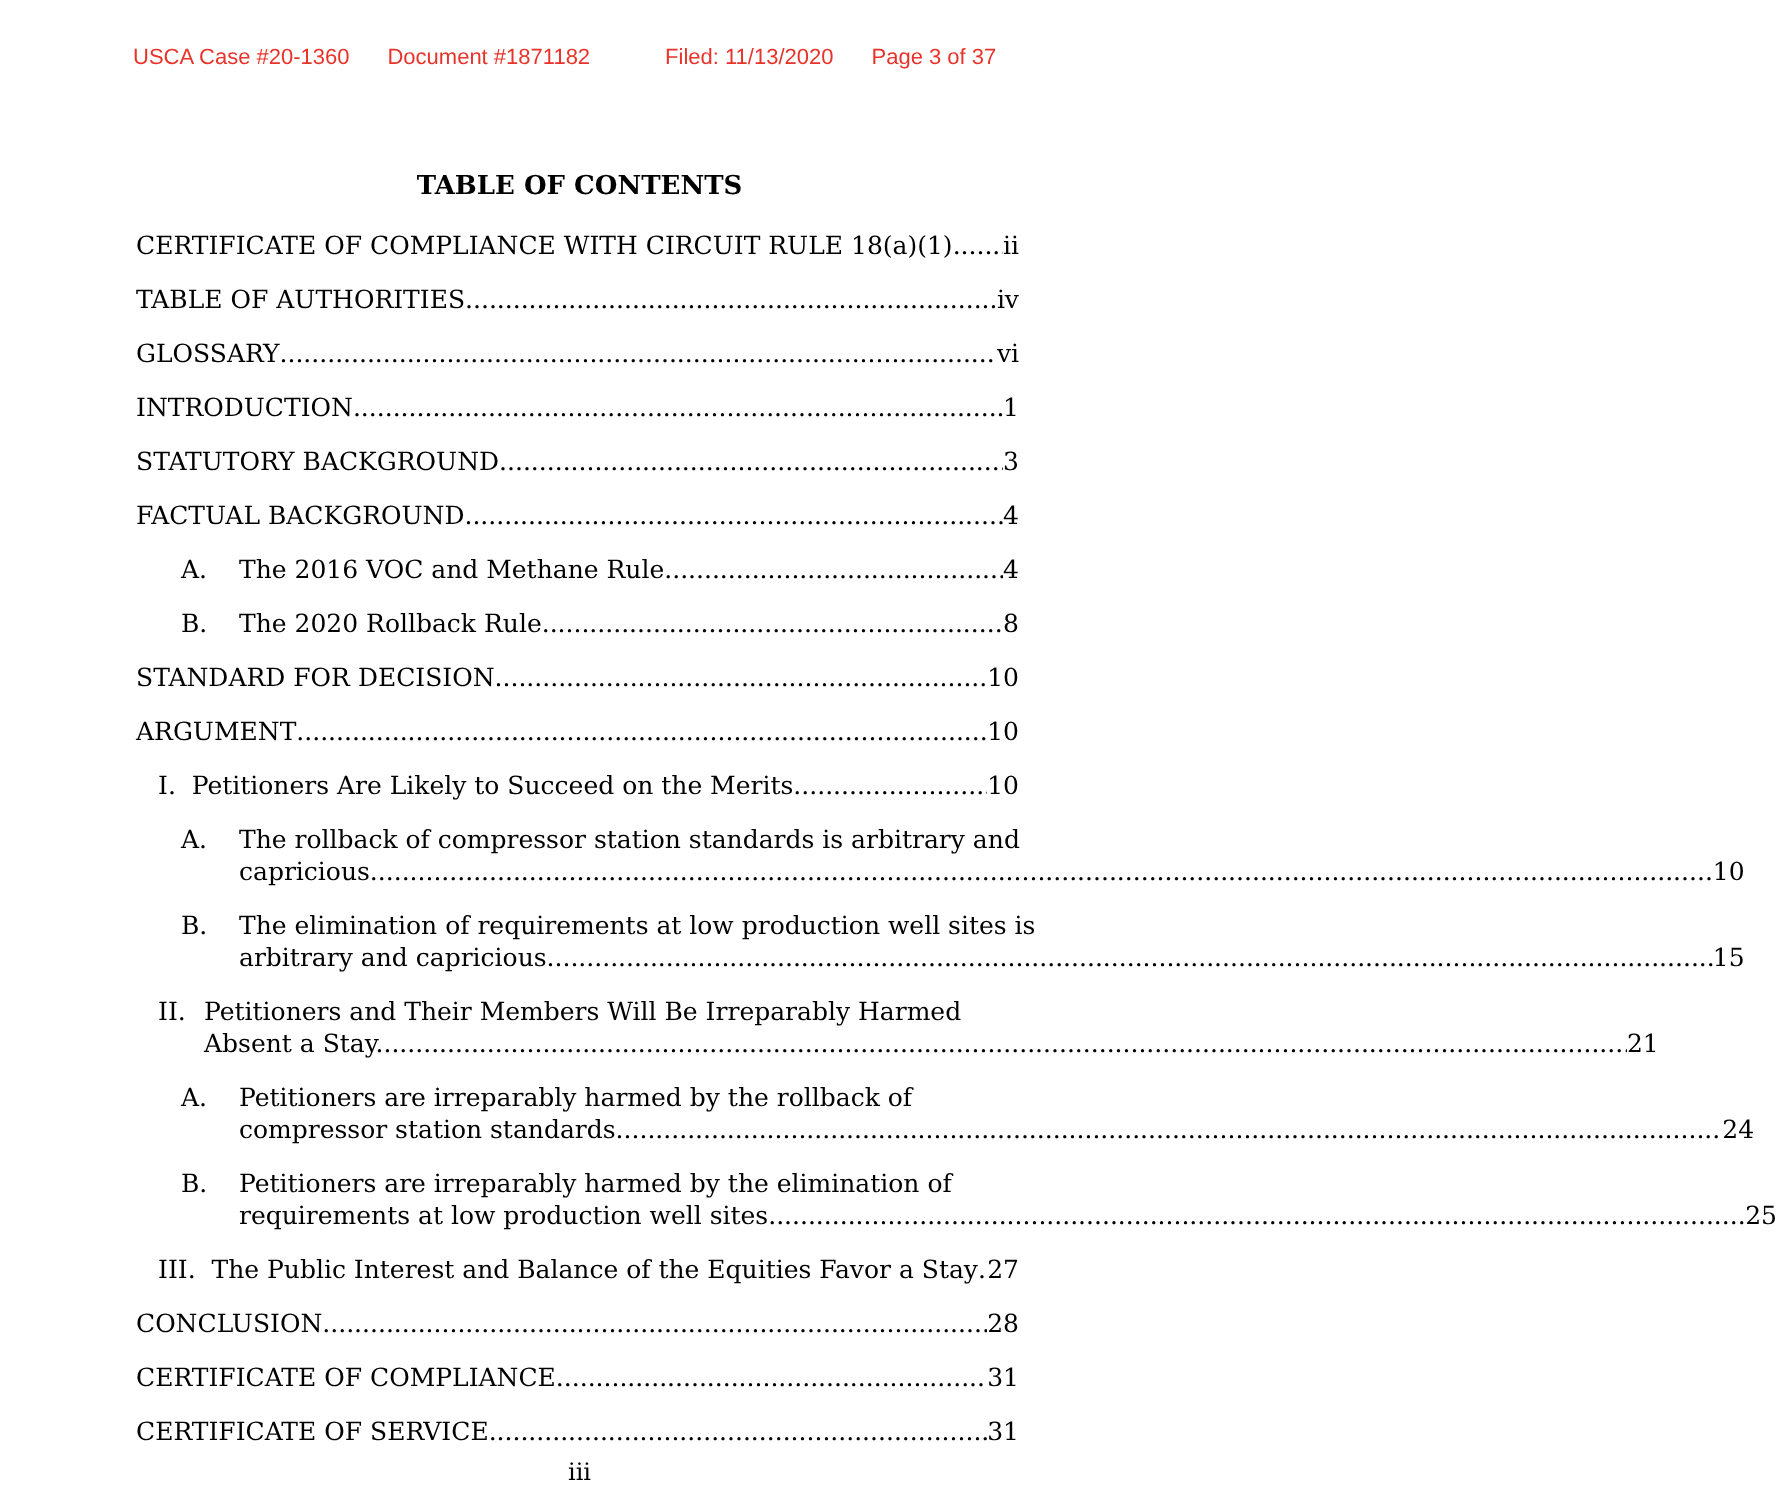USCA Case #20-1360 Document #1871182 Filed: 11/13/2020 Page 3 of 37
TABLE OF CONTENTS
CERTIFICATE OF COMPLIANCE WITH CIRCUIT RULE 18(a)(1) ii
TABLE OF AUTHORITIES iv
GLOSSARY vi
INTRODUCTION 1
STATUTORY BACKGROUND 3
FACTUAL BACKGROUND 4
A. The 2016 VOC and Methane Rule 4
B. The 2020 Rollback Rule 8
STANDARD FOR DECISION 10
ARGUMENT 10
I. Petitioners Are Likely to Succeed on the Merits. 10
A. The rollback of compressor station standards is arbitrary and
capricious. 10
B. The elimination of requirements at low production well sites is
arbitrary and capricious. 15
II. Petitioners and Their Members Will Be Irreparably Harmed
Absent a Stay. 21
A. Petitioners are irreparably harmed by the rollback of
compressor station standards. 24
B. Petitioners are irreparably harmed by the elimination of
requirements at low production well sites. 25
III. The Public Interest and Balance of the Equities Favor a Stay 27
CONCLUSION 28
CERTIFICATE OF COMPLIANCE 31
CERTIFICATE OF SERVICE 31
iii